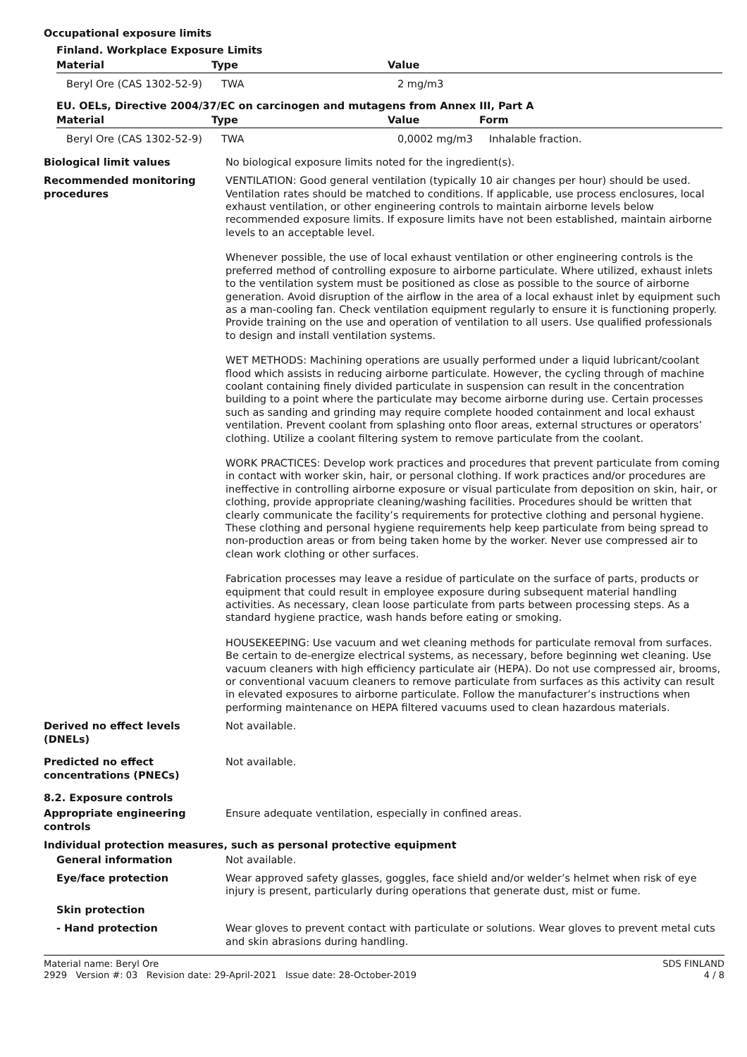Occupational exposure limits
Finland. Workplace Exposure Limits
| Material | Type | Value | |
| --- | --- | --- | --- |
| Beryl Ore (CAS 1302-52-9) | TWA | 2 mg/m3 | |
EU. OELs, Directive 2004/37/EC on carcinogen and mutagens from Annex III, Part A
| Material | Type | Value | Form |
| --- | --- | --- | --- |
| Beryl Ore (CAS 1302-52-9) | TWA | 0,0002 mg/m3 | Inhalable fraction. |
Biological limit values No biological exposure limits noted for the ingredient(s).
Recommended monitoring procedures
VENTILATION: Good general ventilation (typically 10 air changes per hour) should be used. Ventilation rates should be matched to conditions. If applicable, use process enclosures, local exhaust ventilation, or other engineering controls to maintain airborne levels below recommended exposure limits. If exposure limits have not been established, maintain airborne levels to an acceptable level.
Whenever possible, the use of local exhaust ventilation or other engineering controls is the preferred method of controlling exposure to airborne particulate. Where utilized, exhaust inlets to the ventilation system must be positioned as close as possible to the source of airborne generation. Avoid disruption of the airflow in the area of a local exhaust inlet by equipment such as a man-cooling fan. Check ventilation equipment regularly to ensure it is functioning properly. Provide training on the use and operation of ventilation to all users. Use qualified professionals to design and install ventilation systems.
WET METHODS: Machining operations are usually performed under a liquid lubricant/coolant flood which assists in reducing airborne particulate. However, the cycling through of machine coolant containing finely divided particulate in suspension can result in the concentration building to a point where the particulate may become airborne during use. Certain processes such as sanding and grinding may require complete hooded containment and local exhaust ventilation. Prevent coolant from splashing onto floor areas, external structures or operators’ clothing. Utilize a coolant filtering system to remove particulate from the coolant.
WORK PRACTICES: Develop work practices and procedures that prevent particulate from coming in contact with worker skin, hair, or personal clothing. If work practices and/or procedures are ineffective in controlling airborne exposure or visual particulate from deposition on skin, hair, or clothing, provide appropriate cleaning/washing facilities. Procedures should be written that clearly communicate the facility’s requirements for protective clothing and personal hygiene. These clothing and personal hygiene requirements help keep particulate from being spread to non-production areas or from being taken home by the worker. Never use compressed air to clean work clothing or other surfaces.
Fabrication processes may leave a residue of particulate on the surface of parts, products or equipment that could result in employee exposure during subsequent material handling activities. As necessary, clean loose particulate from parts between processing steps. As a standard hygiene practice, wash hands before eating or smoking.
HOUSEKEEPING: Use vacuum and wet cleaning methods for particulate removal from surfaces. Be certain to de-energize electrical systems, as necessary, before beginning wet cleaning. Use vacuum cleaners with high efficiency particulate air (HEPA). Do not use compressed air, brooms, or conventional vacuum cleaners to remove particulate from surfaces as this activity can result in elevated exposures to airborne particulate. Follow the manufacturer’s instructions when performing maintenance on HEPA filtered vacuums used to clean hazardous materials.
Derived no effect levels (DNELs)
Not available.
Predicted no effect concentrations (PNECs)
Not available.
8.2. Exposure controls
Appropriate engineering controls
Ensure adequate ventilation, especially in confined areas.
Individual protection measures, such as personal protective equipment
General information Not available.
Eye/face protection Wear approved safety glasses, goggles, face shield and/or welder’s helmet when risk of eye injury is present, particularly during operations that generate dust, mist or fume.
Skin protection
- Hand protection Wear gloves to prevent contact with particulate or solutions. Wear gloves to prevent metal cuts and skin abrasions during handling.
Material name: Beryl Ore
2929 Version #: 03 Revision date: 29-April-2021 Issue date: 28-October-2019
SDS FINLAND
4 / 8